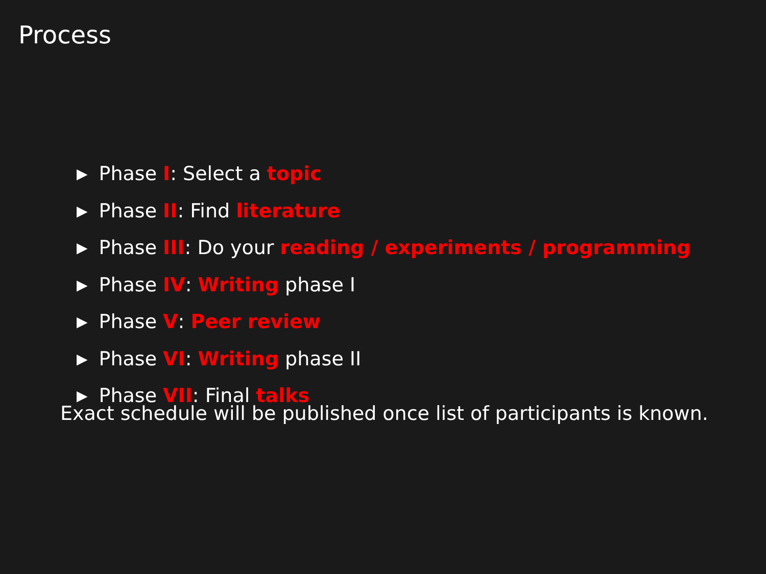Process
▶ Phase I: Select a topic
▶ Phase II: Find literature
▶ Phase III: Do your reading / experiments / programming
▶ Phase IV: Writing phase I
▶ Phase V: Peer review
▶ Phase VI: Writing phase II
▶ Phase VII: Final talks
Exact schedule will be published once list of participants is known.